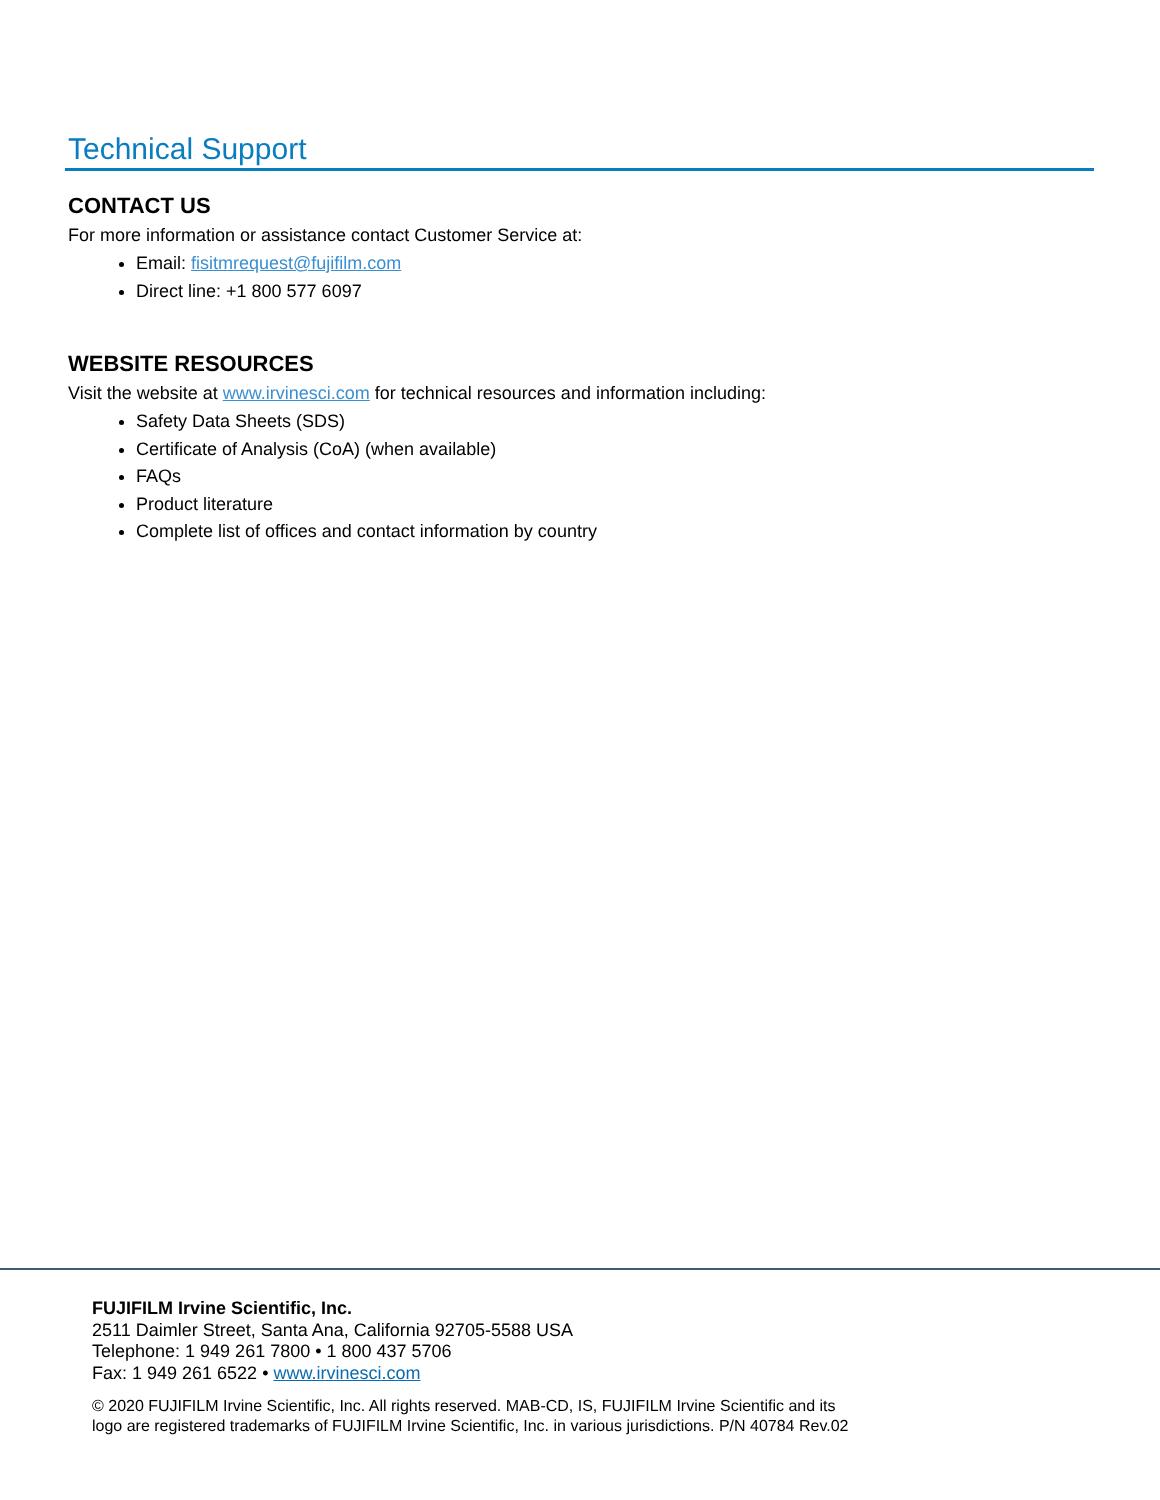Technical Support
CONTACT US
For more information or assistance contact Customer Service at:
Email: fisitmrequest@fujifilm.com
Direct line: +1 800 577 6097
WEBSITE RESOURCES
Visit the website at www.irvinesci.com for technical resources and information including:
Safety Data Sheets (SDS)
Certificate of Analysis (CoA) (when available)
FAQs
Product literature
Complete list of offices and contact information by country
FUJIFILM Irvine Scientific, Inc.
2511 Daimler Street, Santa Ana, California 92705-5588 USA
Telephone: 1 949 261 7800 • 1 800 437 5706
Fax: 1 949 261 6522 • www.irvinesci.com
© 2020 FUJIFILM Irvine Scientific, Inc. All rights reserved. MAB-CD, IS, FUJIFILM Irvine Scientific and its
logo are registered trademarks of FUJIFILM Irvine Scientific, Inc. in various jurisdictions. P/N 40784 Rev.02